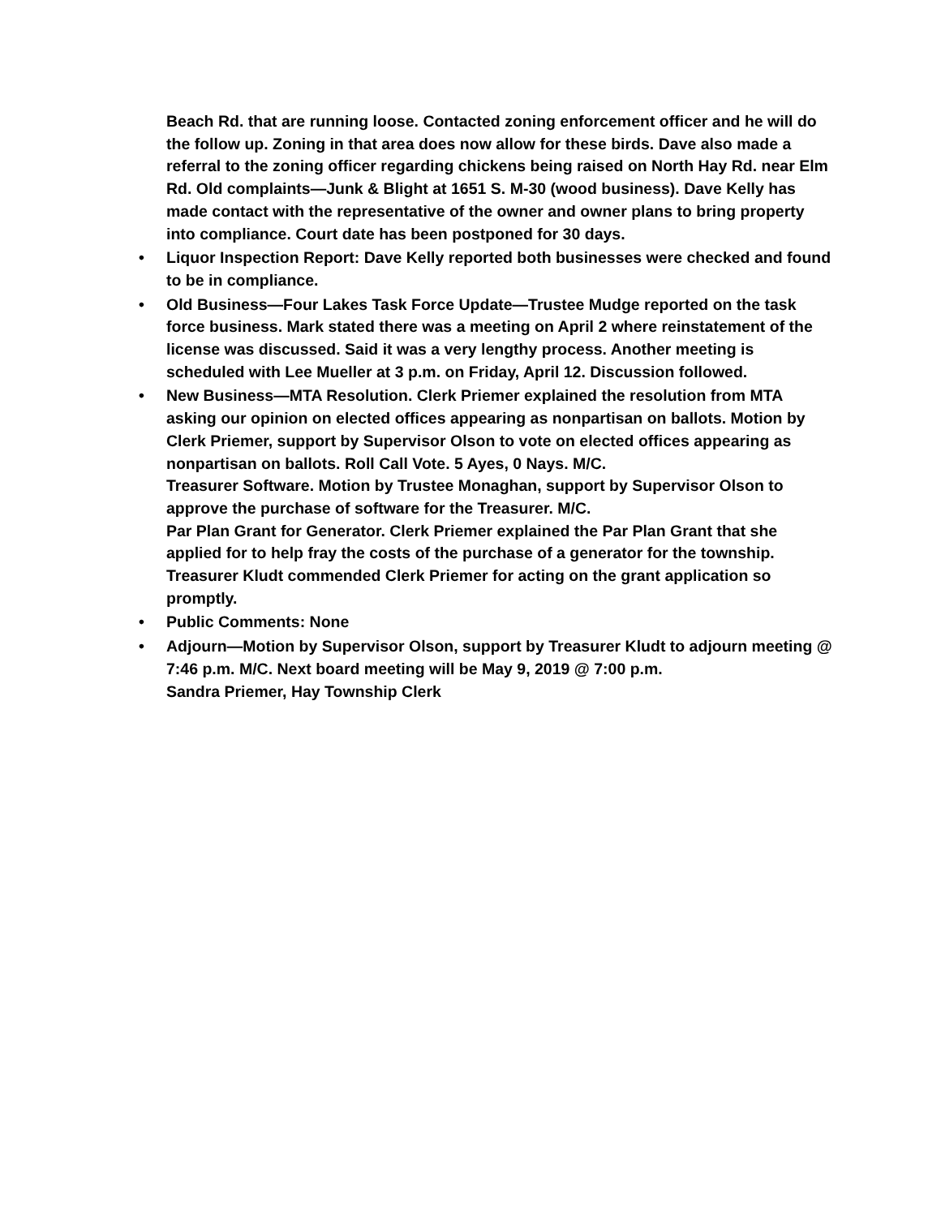Beach Rd. that are running loose. Contacted zoning enforcement officer and he will do the follow up. Zoning in that area does now allow for these birds. Dave also made a referral to the zoning officer regarding chickens being raised on North Hay Rd. near Elm Rd. Old complaints—Junk & Blight at 1651 S. M-30 (wood business). Dave Kelly has made contact with the representative of the owner and owner plans to bring property into compliance. Court date has been postponed for 30 days.
• Liquor Inspection Report: Dave Kelly reported both businesses were checked and found to be in compliance.
• Old Business—Four Lakes Task Force Update—Trustee Mudge reported on the task force business. Mark stated there was a meeting on April 2 where reinstatement of the license was discussed. Said it was a very lengthy process. Another meeting is scheduled with Lee Mueller at 3 p.m. on Friday, April 12. Discussion followed.
• New Business—MTA Resolution. Clerk Priemer explained the resolution from MTA asking our opinion on elected offices appearing as nonpartisan on ballots. Motion by Clerk Priemer, support by Supervisor Olson to vote on elected offices appearing as nonpartisan on ballots. Roll Call Vote. 5 Ayes, 0 Nays. M/C.
Treasurer Software. Motion by Trustee Monaghan, support by Supervisor Olson to approve the purchase of software for the Treasurer. M/C.
Par Plan Grant for Generator. Clerk Priemer explained the Par Plan Grant that she applied for to help fray the costs of the purchase of a generator for the township. Treasurer Kludt commended Clerk Priemer for acting on the grant application so promptly.
• Public Comments: None
• Adjourn—Motion by Supervisor Olson, support by Treasurer Kludt to adjourn meeting @ 7:46 p.m. M/C. Next board meeting will be May 9, 2019 @ 7:00 p.m.
Sandra Priemer, Hay Township Clerk